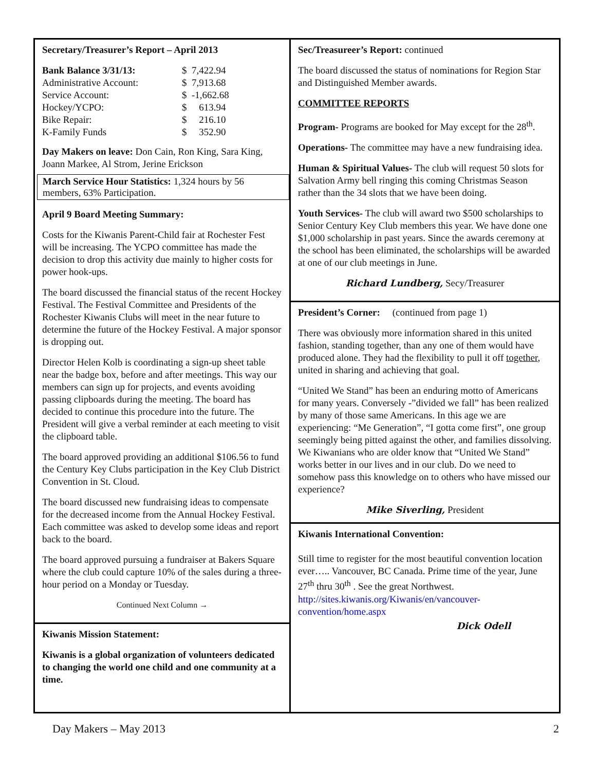Secretary/Treasurer’s Report – April 2013
| Bank Balance 3/31/13: | $ 7,422.94 |
| Administrative Account: | $ 7,913.68 |
| Service Account: | $ -1,662.68 |
| Hockey/YCPO: | $ 613.94 |
| Bike Repair: | $ 216.10 |
| K-Family Funds | $ 352.90 |
Day Makers on leave: Don Cain, Ron King, Sara King, Joann Markee, Al Strom, Jerine Erickson
March Service Hour Statistics: 1,324 hours by 56 members, 63% Participation.
April 9 Board Meeting Summary:
Costs for the Kiwanis Parent-Child fair at Rochester Fest will be increasing. The YCPO committee has made the decision to drop this activity due mainly to higher costs for power hook-ups.
The board discussed the financial status of the recent Hockey Festival. The Festival Committee and Presidents of the Rochester Kiwanis Clubs will meet in the near future to determine the future of the Hockey Festival. A major sponsor is dropping out.
Director Helen Kolb is coordinating a sign-up sheet table near the badge box, before and after meetings. This way our members can sign up for projects, and events avoiding passing clipboards during the meeting. The board has decided to continue this procedure into the future. The President will give a verbal reminder at each meeting to visit the clipboard table.
The board approved providing an additional $106.56 to fund the Century Key Clubs participation in the Key Club District Convention in St. Cloud.
The board discussed new fundraising ideas to compensate for the decreased income from the Annual Hockey Festival. Each committee was asked to develop some ideas and report back to the board.
The board approved pursuing a fundraiser at Bakers Square where the club could capture 10% of the sales during a three-hour period on a Monday or Tuesday.
Continued Next Column →
Kiwanis Mission Statement:
Kiwanis is a global organization of volunteers dedicated to changing the world one child and one community at a time.
Sec/Treasureer’s Report: continued
The board discussed the status of nominations for Region Star and Distinguished Member awards.
COMMITTEE REPORTS
Program- Programs are booked for May except for the 28<sup>th</sup>.
Operations- The committee may have a new fundraising idea.
Human & Spiritual Values- The club will request 50 slots for Salvation Army bell ringing this coming Christmas Season rather than the 34 slots that we have been doing.
Youth Services- The club will award two $500 scholarships to Senior Century Key Club members this year. We have done one $1,000 scholarship in past years. Since the awards ceremony at the school has been eliminated, the scholarships will be awarded at one of our club meetings in June.
Richard Lundberg, Secy/Treasurer
President’s Corner: (continued from page 1)
There was obviously more information shared in this united fashion, standing together, than any one of them would have produced alone. They had the flexibility to pull it off together, united in sharing and achieving that goal.
“United We Stand” has been an enduring motto of Americans for many years. Conversely -”divided we fall” has been realized by many of those same Americans. In this age we are experiencing: “Me Generation”, “I gotta come first”, one group seemingly being pitted against the other, and families dissolving. We Kiwanians who are older know that “United We Stand” works better in our lives and in our club. Do we need to somehow pass this knowledge on to others who have missed our experience?
Mike Siverling, President
Kiwanis International Convention:
Still time to register for the most beautiful convention location ever….. Vancouver, BC Canada. Prime time of the year, June 27<sup>th</sup> thru 30<sup>th</sup> . See the great Northwest. http://sites.kiwanis.org/Kiwanis/en/vancouver-convention/home.aspx
Dick Odell
Day Makers – May 2013 2